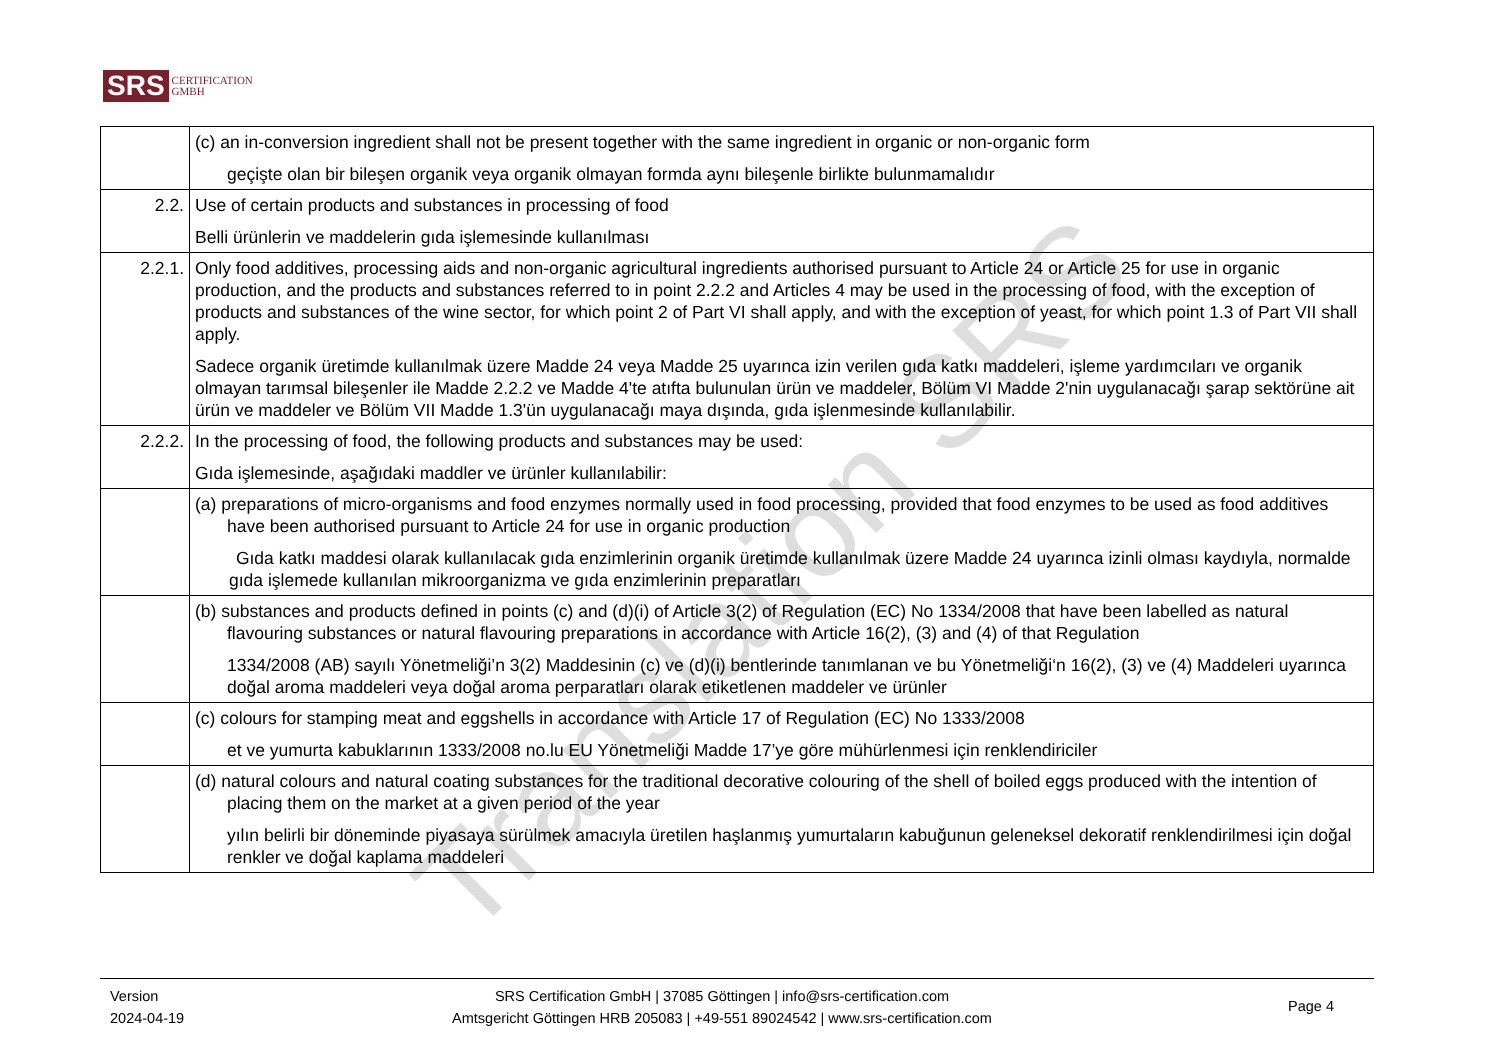SRS CERTIFICATION
GMBH
| | (c) an in-conversion ingredient shall not be present together with the same ingredient in organic or non-organic form geçişte olan bir bileşen organik veya organik olmayan formda aynı bileşenle birlikte bulunmamalıdır |
| 2.2. | Use of certain products and substances in processing of food Belli ürünlerin ve maddelerin gıda işlemesinde kullanılması |
| 2.2.1. | Only food additives, processing aids and non-organic agricultural ingredients authorised pursuant to Article 24 or Article 25 for use in organic production, and the products and substances referred to in point 2.2.2 and Articles 4 may be used in the processing of food, with the exception of products and substances of the wine sector, for which point 2 of Part VI shall apply, and with the exception of yeast, for which point 1.3 of Part VII shall apply. Sadece organik üretimde kullanılmak üzere Madde 24 veya Madde 25 uyarınca izin verilen gıda katkı maddeleri, işleme yardımcıları ve organik olmayan tarımsal bileşenler ile Madde 2.2.2 ve Madde 4'te atıfta bulunulan ürün ve maddeler, Bölüm VI Madde 2'nin uygulanacağı şarap sektörüne ait ürün ve maddeler ve Bölüm VII Madde 1.3'ün uygulanacağı maya dışında, gıda işlenmesinde kullanılabilir. |
| 2.2.2. | In the processing of food, the following products and substances may be used: Gıda işlemesinde, aşağıdaki maddler ve ürünler kullanılabilir: |
| | (a) preparations of micro-organisms and food enzymes normally used in food processing, provided that food enzymes to be used as food additives have been authorised pursuant to Article 24 for use in organic production Gıda katkı maddesi olarak kullanılacak gıda enzimlerinin organik üretimde kullanılmak üzere Madde 24 uyarınca izinli olması kaydıyla, normalde gıda işlemede kullanılan mikroorganizma ve gıda enzimlerinin preparatları |
| | (b) substances and products defined in points (c) and (d)(i) of Article 3(2) of Regulation (EC) No 1334/2008 that have been labelled as natural flavouring substances or natural flavouring preparations in accordance with Article 16(2), (3) and (4) of that Regulation 1334/2008 (AB) sayılı Yönetmeliği’n 3(2) Maddesinin (c) ve (d)(i) bentlerinde tanımlanan ve bu Yönetmeliği‘n 16(2), (3) ve (4) Maddeleri uyarınca doğal aroma maddeleri veya doğal aroma perparatları olarak etiketlenen maddeler ve ürünler |
| | (c) colours for stamping meat and eggshells in accordance with Article 17 of Regulation (EC) No 1333/2008 et ve yumurta kabuklarının 1333/2008 no.lu EU Yönetmeliği Madde 17’ye göre mühürlenmesi için renklendiriciler |
| | (d) natural colours and natural coating substances for the traditional decorative colouring of the shell of boiled eggs produced with the intention of placing them on the market at a given period of the year yılın belirli bir döneminde piyasaya sürülmek amacıyla üretilen haşlanmış yumurtaların kabuğunun geleneksel dekoratif renklendirilmesi için doğal renkler ve doğal kaplama maddeleri |
Translation SRS
Version
2024-04-19
SRS Certification GmbH | 37085 Göttingen | info@srs-certification.com
Amtsgericht Göttingen HRB 205083 | +49-551 89024542 | www.srs-certification.com
Page 4